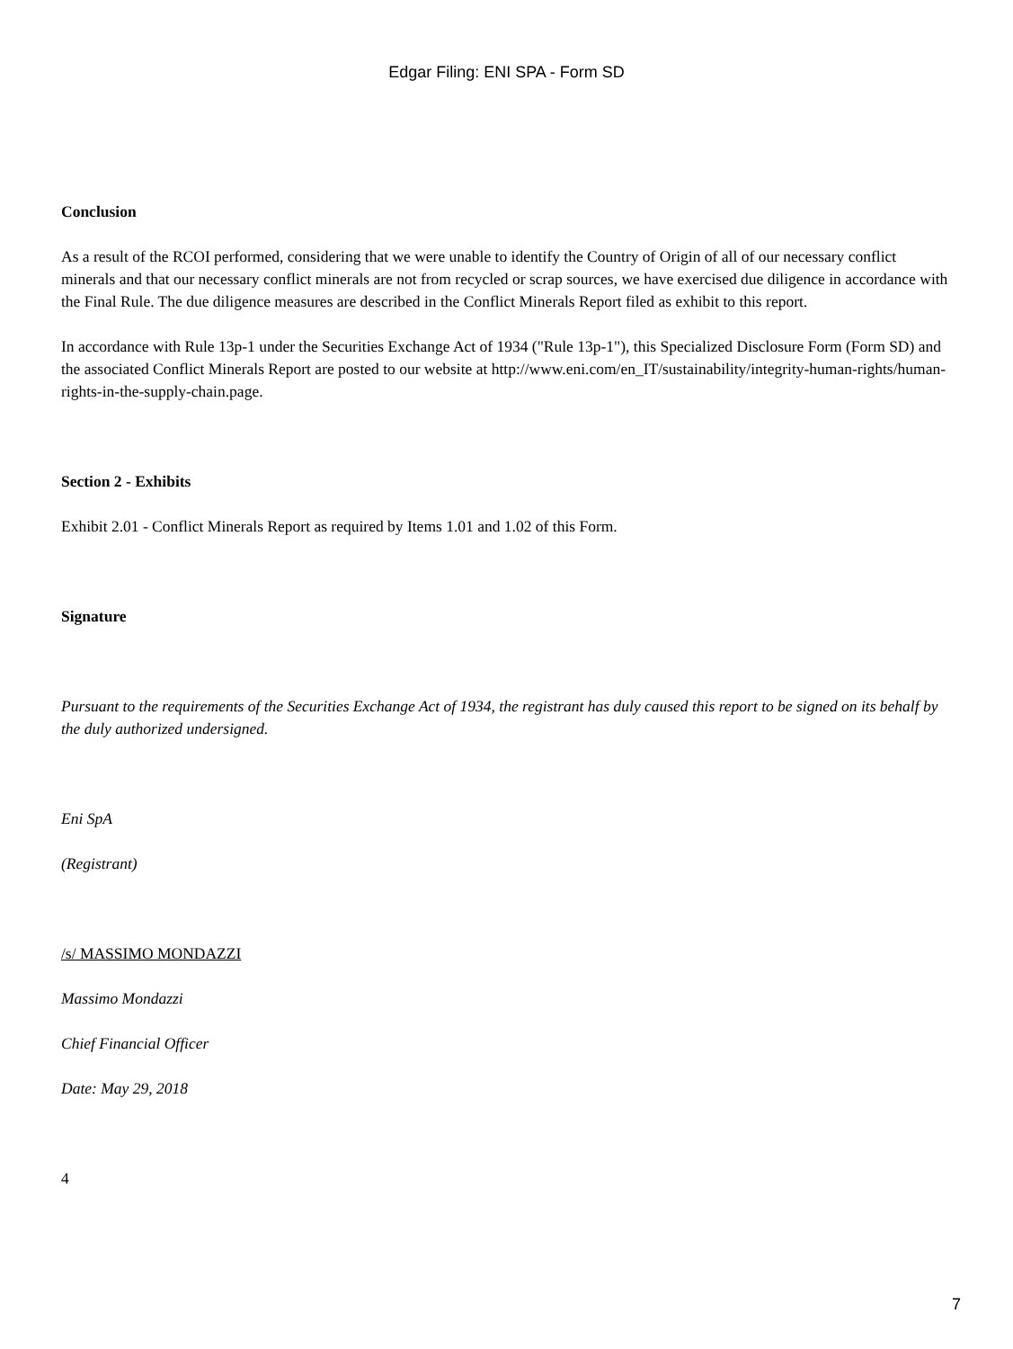Edgar Filing: ENI SPA - Form SD
Conclusion
As a result of the RCOI performed, considering that we were unable to identify the Country of Origin of all of our necessary conflict minerals and that our necessary conflict minerals are not from recycled or scrap sources, we have exercised due diligence in accordance with the Final Rule. The due diligence measures are described in the Conflict Minerals Report filed as exhibit to this report.
In accordance with Rule 13p-1 under the Securities Exchange Act of 1934 ("Rule 13p-1"), this Specialized Disclosure Form (Form SD) and the associated Conflict Minerals Report are posted to our website at http://www.eni.com/en_IT/sustainability/integrity-human-rights/human-rights-in-the-supply-chain.page.
Section 2 - Exhibits
Exhibit 2.01 - Conflict Minerals Report as required by Items 1.01 and 1.02 of this Form.
Signature
Pursuant to the requirements of the Securities Exchange Act of 1934, the registrant has duly caused this report to be signed on its behalf by the duly authorized undersigned.
Eni SpA
(Registrant)
/s/ MASSIMO MONDAZZI
Massimo Mondazzi
Chief Financial Officer
Date: May 29, 2018
4
7